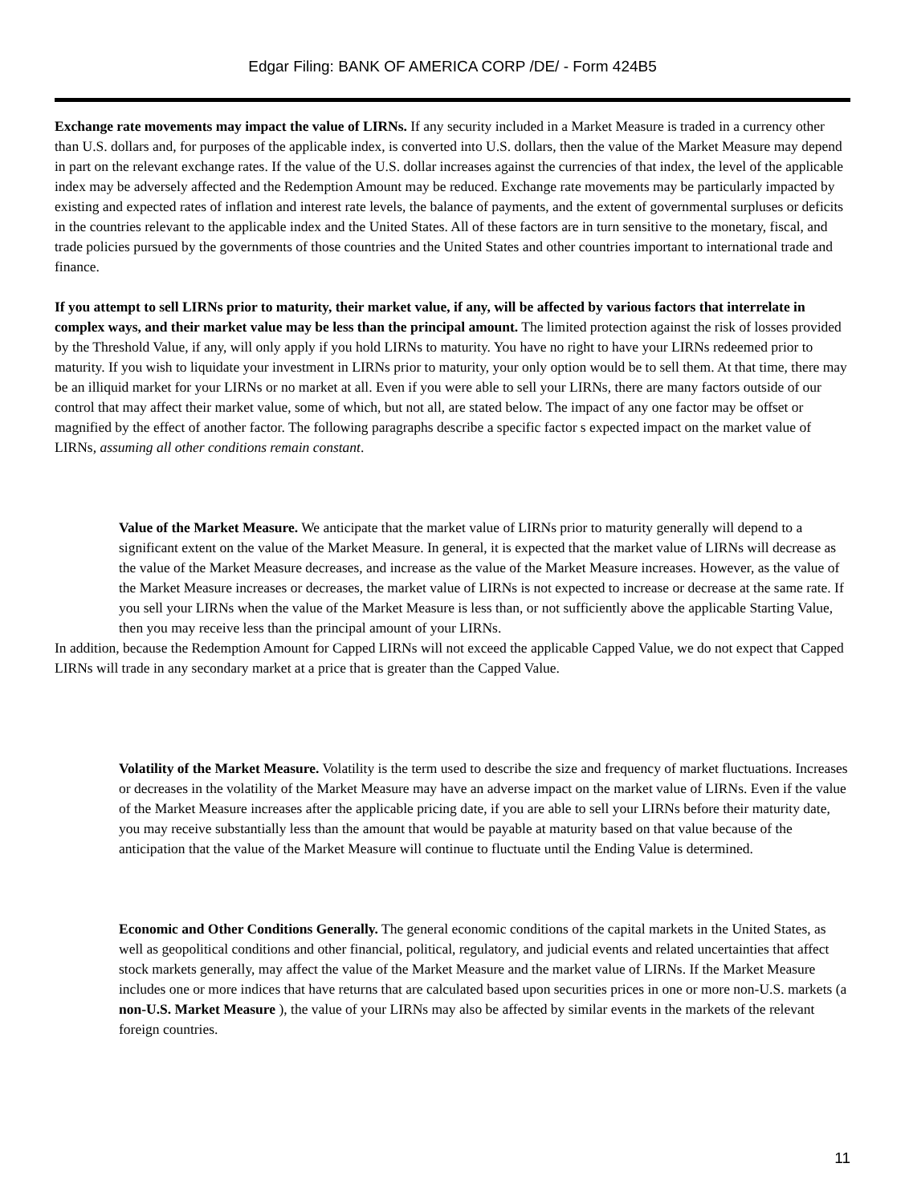Edgar Filing: BANK OF AMERICA CORP /DE/ - Form 424B5
Exchange rate movements may impact the value of LIRNs. If any security included in a Market Measure is traded in a currency other than U.S. dollars and, for purposes of the applicable index, is converted into U.S. dollars, then the value of the Market Measure may depend in part on the relevant exchange rates. If the value of the U.S. dollar increases against the currencies of that index, the level of the applicable index may be adversely affected and the Redemption Amount may be reduced. Exchange rate movements may be particularly impacted by existing and expected rates of inflation and interest rate levels, the balance of payments, and the extent of governmental surpluses or deficits in the countries relevant to the applicable index and the United States. All of these factors are in turn sensitive to the monetary, fiscal, and trade policies pursued by the governments of those countries and the United States and other countries important to international trade and finance.
If you attempt to sell LIRNs prior to maturity, their market value, if any, will be affected by various factors that interrelate in complex ways, and their market value may be less than the principal amount. The limited protection against the risk of losses provided by the Threshold Value, if any, will only apply if you hold LIRNs to maturity. You have no right to have your LIRNs redeemed prior to maturity. If you wish to liquidate your investment in LIRNs prior to maturity, your only option would be to sell them. At that time, there may be an illiquid market for your LIRNs or no market at all. Even if you were able to sell your LIRNs, there are many factors outside of our control that may affect their market value, some of which, but not all, are stated below. The impact of any one factor may be offset or magnified by the effect of another factor. The following paragraphs describe a specific factor s expected impact on the market value of LIRNs, assuming all other conditions remain constant.
Value of the Market Measure. We anticipate that the market value of LIRNs prior to maturity generally will depend to a significant extent on the value of the Market Measure. In general, it is expected that the market value of LIRNs will decrease as the value of the Market Measure decreases, and increase as the value of the Market Measure increases. However, as the value of the Market Measure increases or decreases, the market value of LIRNs is not expected to increase or decrease at the same rate. If you sell your LIRNs when the value of the Market Measure is less than, or not sufficiently above the applicable Starting Value, then you may receive less than the principal amount of your LIRNs.
In addition, because the Redemption Amount for Capped LIRNs will not exceed the applicable Capped Value, we do not expect that Capped LIRNs will trade in any secondary market at a price that is greater than the Capped Value.
Volatility of the Market Measure. Volatility is the term used to describe the size and frequency of market fluctuations. Increases or decreases in the volatility of the Market Measure may have an adverse impact on the market value of LIRNs. Even if the value of the Market Measure increases after the applicable pricing date, if you are able to sell your LIRNs before their maturity date, you may receive substantially less than the amount that would be payable at maturity based on that value because of the anticipation that the value of the Market Measure will continue to fluctuate until the Ending Value is determined.
Economic and Other Conditions Generally. The general economic conditions of the capital markets in the United States, as well as geopolitical conditions and other financial, political, regulatory, and judicial events and related uncertainties that affect stock markets generally, may affect the value of the Market Measure and the market value of LIRNs. If the Market Measure includes one or more indices that have returns that are calculated based upon securities prices in one or more non-U.S. markets (a non-U.S. Market Measure ), the value of your LIRNs may also be affected by similar events in the markets of the relevant foreign countries.
11